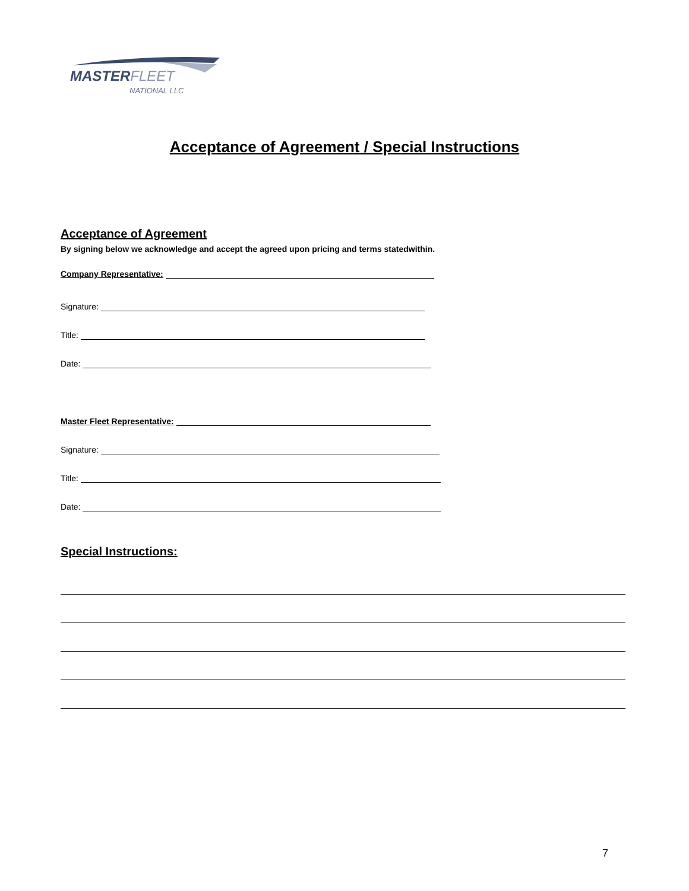MASTERFLEET
NATIONAL LLC
Acceptance of Agreement / Special Instructions
Acceptance of Agreement
By signing below we acknowledge and accept the agreed upon pricing and terms statedwithin.
Company Representative:
Signature:
Title:
Date:
Master Fleet Representative:
Signature:
Title:
Date:
Special Instructions:
7